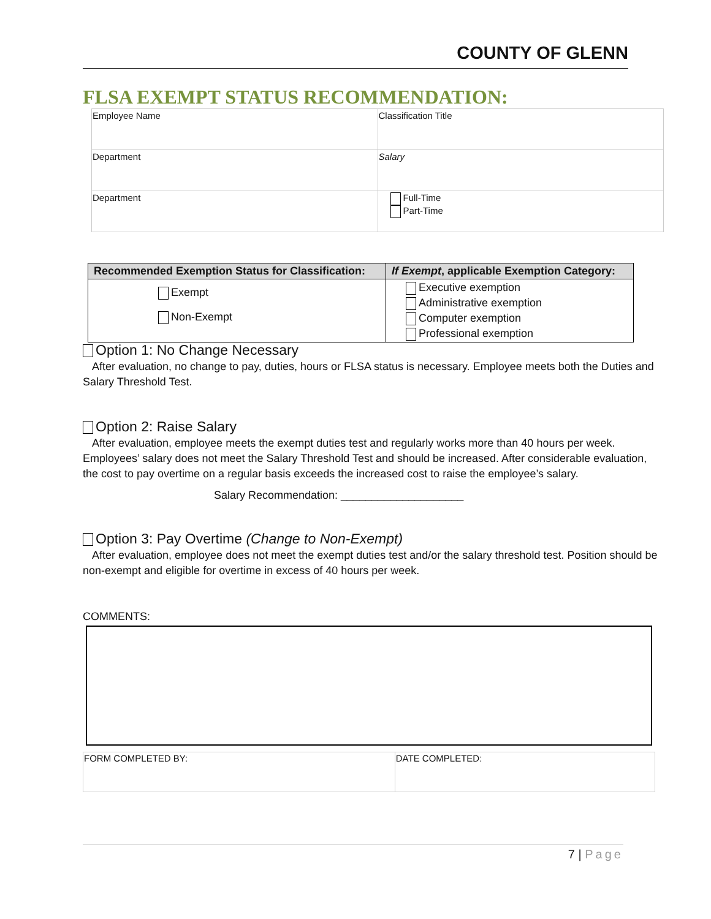COUNTY OF GLENN
FLSA EXEMPT STATUS RECOMMENDATION:
| Employee Name | Classification Title |
| Department | Salary |
| Department | Full-Time Part-Time |
| Recommended Exemption Status for Classification: | If Exempt , applicable Exemption Category: |
| --- | --- |
| Exempt Non-Exempt | Executive exemption Administrative exemption Computer exemption Professional exemption |
Option 1: No Change Necessary
After evaluation, no change to pay, duties, hours or FLSA status is necessary. Employee meets both the Duties and Salary Threshold Test.
Option 2: Raise Salary
After evaluation, employee meets the exempt duties test and regularly works more than 40 hours per week. Employees’ salary does not meet the Salary Threshold Test and should be increased. After considerable evaluation, the cost to pay overtime on a regular basis exceeds the increased cost to raise the employee’s salary.
Salary Recommendation: ____________________
Option 3: Pay Overtime (Change to Non-Exempt)
After evaluation, employee does not meet the exempt duties test and/or the salary threshold test. Position should be non-exempt and eligible for overtime in excess of 40 hours per week.
COMMENTS:
| FORM COMPLETED BY: | DATE COMPLETED: |
7 | Page